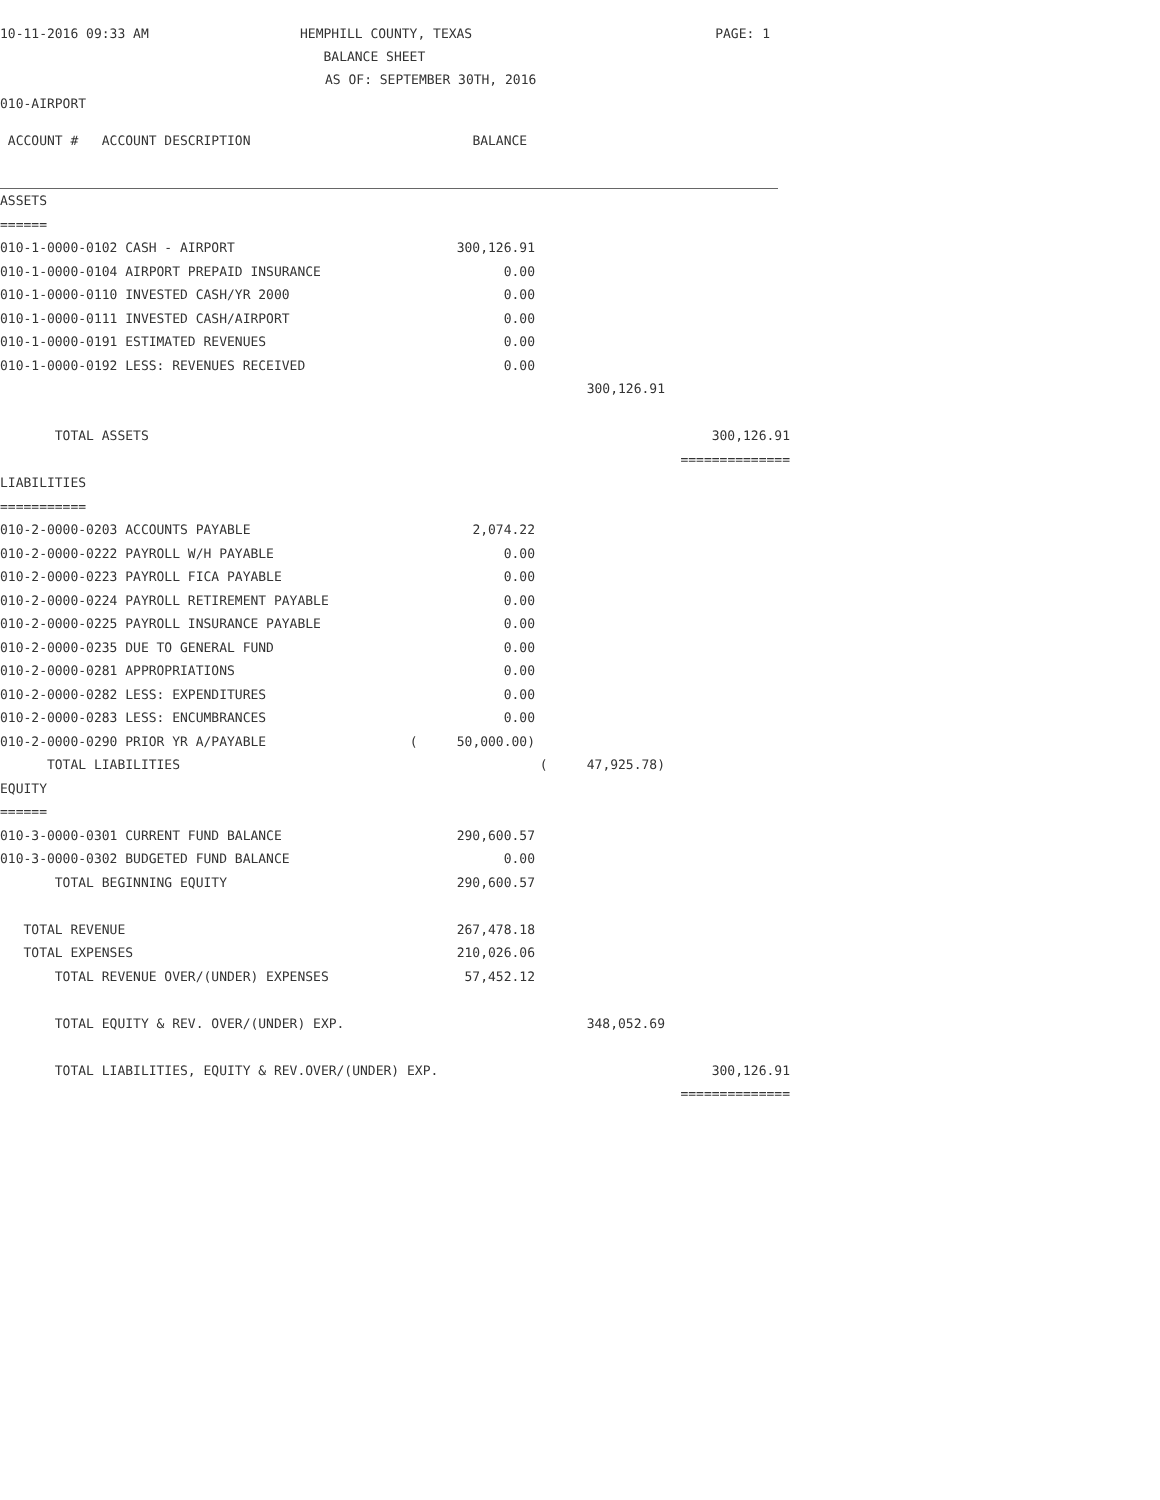10-11-2016 09:33 AM
HEMPHILL COUNTY, TEXAS
BALANCE SHEET
PAGE: 1
AS OF: SEPTEMBER 30TH, 2016
010-AIRPORT
| ACCOUNT # ACCOUNT DESCRIPTION | BALANCE | | |
| ASSETS | | | |
| ====== | | | |
| 010-1-0000-0102 CASH - AIRPORT | 300,126.91 | | |
| 010-1-0000-0104 AIRPORT PREPAID INSURANCE | 0.00 | | |
| 010-1-0000-0110 INVESTED CASH/YR 2000 | 0.00 | | |
| 010-1-0000-0111 INVESTED CASH/AIRPORT | 0.00 | | |
| 010-1-0000-0191 ESTIMATED REVENUES | 0.00 | | |
| 010-1-0000-0192 LESS: REVENUES RECEIVED | 0.00 | | |
| | | 300,126.91 | |
| TOTAL ASSETS | | | 300,126.91 |
| | | | ============== |
| LIABILITIES | | | |
| =========== | | | |
| 010-2-0000-0203 ACCOUNTS PAYABLE | 2,074.22 | | |
| 010-2-0000-0222 PAYROLL W/H PAYABLE | 0.00 | | |
| 010-2-0000-0223 PAYROLL FICA PAYABLE | 0.00 | | |
| 010-2-0000-0224 PAYROLL RETIREMENT PAYABLE | 0.00 | | |
| 010-2-0000-0225 PAYROLL INSURANCE PAYABLE | 0.00 | | |
| 010-2-0000-0235 DUE TO GENERAL FUND | 0.00 | | |
| 010-2-0000-0281 APPROPRIATIONS | 0.00 | | |
| 010-2-0000-0282 LESS: EXPENDITURES | 0.00 | | |
| 010-2-0000-0283 LESS: ENCUMBRANCES | 0.00 | | |
| 010-2-0000-0290 PRIOR YR A/PAYABLE | ( 50,000.00) | | |
| TOTAL LIABILITIES | | ( 47,925.78) | |
| EQUITY | | | |
| ====== | | | |
| 010-3-0000-0301 CURRENT FUND BALANCE | 290,600.57 | | |
| 010-3-0000-0302 BUDGETED FUND BALANCE | 0.00 | | |
| TOTAL BEGINNING EQUITY | 290,600.57 | | |
| TOTAL REVENUE | 267,478.18 | | |
| TOTAL EXPENSES | 210,026.06 | | |
| TOTAL REVENUE OVER/(UNDER) EXPENSES | 57,452.12 | | |
| TOTAL EQUITY & REV. OVER/(UNDER) EXP. | | 348,052.69 | |
| TOTAL LIABILITIES, EQUITY & REV.OVER/(UNDER) EXP. | | | 300,126.91 |
| | | | ============== |